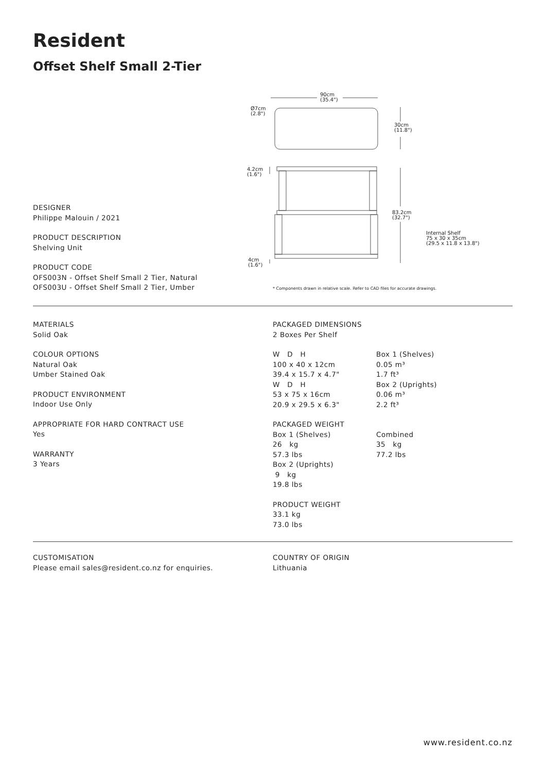Resident
Offset Shelf Small 2-Tier
90cm
(35.4")
Ø7cm
(2.8")
30cm
(11.8")
4.2cm
(1.6")
83.2cm
(32.7")
Internal Shelf
75 x 30 x 35cm
(29.5 x 11.8 x 13.8")
4cm
(1.6")
* Components drawn in relative scale. Refer to CAD files for accurate drawings.
DESIGNER
Philippe Malouin / 2021
PRODUCT DESCRIPTION
Shelving Unit
PRODUCT CODE
OFS003N - Offset Shelf Small 2 Tier, Natural
OFS003U - Offset Shelf Small 2 Tier, Umber
MATERIALS
Solid Oak
COLOUR OPTIONS
Natural Oak
Umber Stained Oak
PRODUCT ENVIRONMENT
Indoor Use Only
APPROPRIATE FOR HARD CONTRACT USE
Yes
WARRANTY
3 Years
PACKAGED DIMENSIONS
2 Boxes Per Shelf
W D H
100 x 40 x 12cm
39.4 x 15.7 x 4.7"
W D H
53 x 75 x 16cm
20.9 x 29.5 x 6.3"
Box 1 (Shelves)
0.05 m³
1.7 ft³
Box 2 (Uprights)
0.06 m³
2.2 ft³
PACKAGED WEIGHT
Box 1 (Shelves)
26 kg
57.3 lbs
Box 2 (Uprights)
9 kg
19.8 lbs
Combined
35 kg
77.2 lbs
PRODUCT WEIGHT
33.1 kg
73.0 lbs
CUSTOMISATION
Please email sales@resident.co.nz for enquiries.
COUNTRY OF ORIGIN
Lithuania
www.resident.co.nz